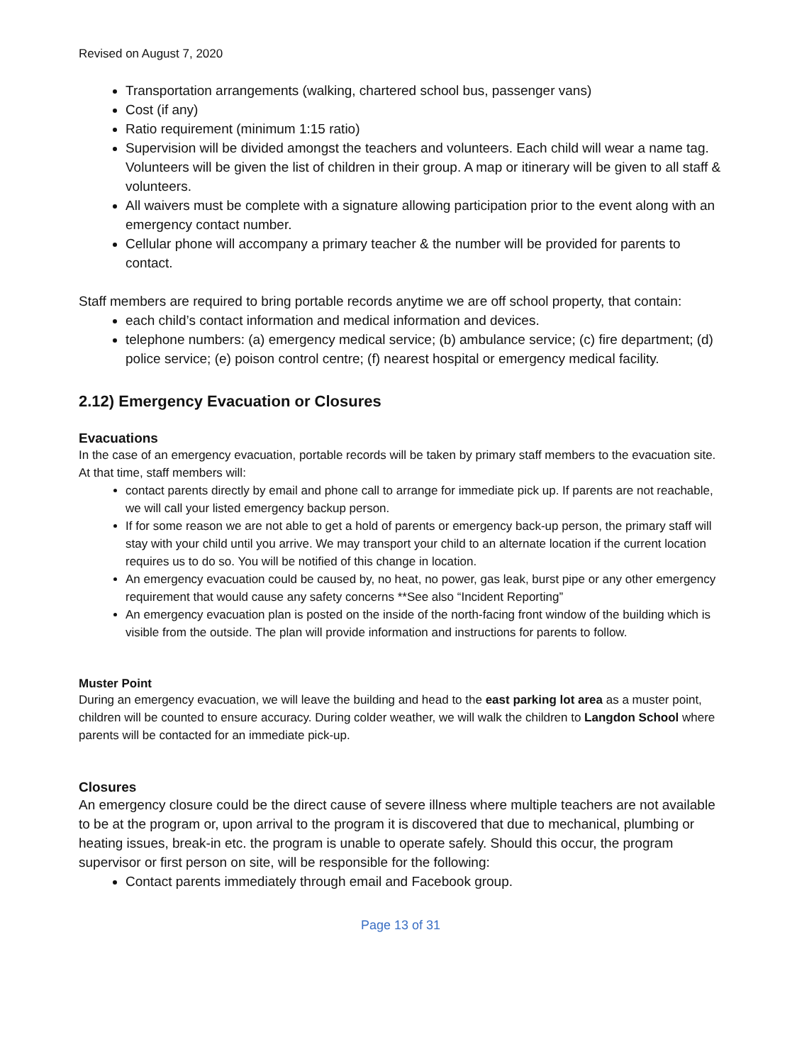Revised on August 7, 2020
Transportation arrangements (walking, chartered school bus, passenger vans)
Cost (if any)
Ratio requirement (minimum 1:15 ratio)
Supervision will be divided amongst the teachers and volunteers. Each child will wear a name tag. Volunteers will be given the list of children in their group. A map or itinerary will be given to all staff & volunteers.
All waivers must be complete with a signature allowing participation prior to the event along with an emergency contact number.
Cellular phone will accompany a primary teacher & the number will be provided for parents to contact.
Staff members are required to bring portable records anytime we are off school property, that contain:
each child’s contact information and medical information and devices.
telephone numbers: (a) emergency medical service; (b) ambulance service; (c) fire department; (d) police service; (e) poison control centre; (f) nearest hospital or emergency medical facility.
2.12) Emergency Evacuation or Closures
Evacuations
In the case of an emergency evacuation, portable records will be taken by primary staff members to the evacuation site. At that time, staff members will:
contact parents directly by email and phone call to arrange for immediate pick up. If parents are not reachable, we will call your listed emergency backup person.
If for some reason we are not able to get a hold of parents or emergency back-up person, the primary staff will stay with your child until you arrive. We may transport your child to an alternate location if the current location requires us to do so. You will be notified of this change in location.
An emergency evacuation could be caused by, no heat, no power, gas leak, burst pipe or any other emergency requirement that would cause any safety concerns **See also “Incident Reporting”
An emergency evacuation plan is posted on the inside of the north-facing front window of the building which is visible from the outside. The plan will provide information and instructions for parents to follow.
Muster Point
During an emergency evacuation, we will leave the building and head to the east parking lot area as a muster point, children will be counted to ensure accuracy. During colder weather, we will walk the children to Langdon School where parents will be contacted for an immediate pick-up.
Closures
An emergency closure could be the direct cause of severe illness where multiple teachers are not available to be at the program or, upon arrival to the program it is discovered that due to mechanical, plumbing or heating issues, break-in etc. the program is unable to operate safely. Should this occur, the program supervisor or first person on site, will be responsible for the following:
Contact parents immediately through email and Facebook group.
Page 13 of 31